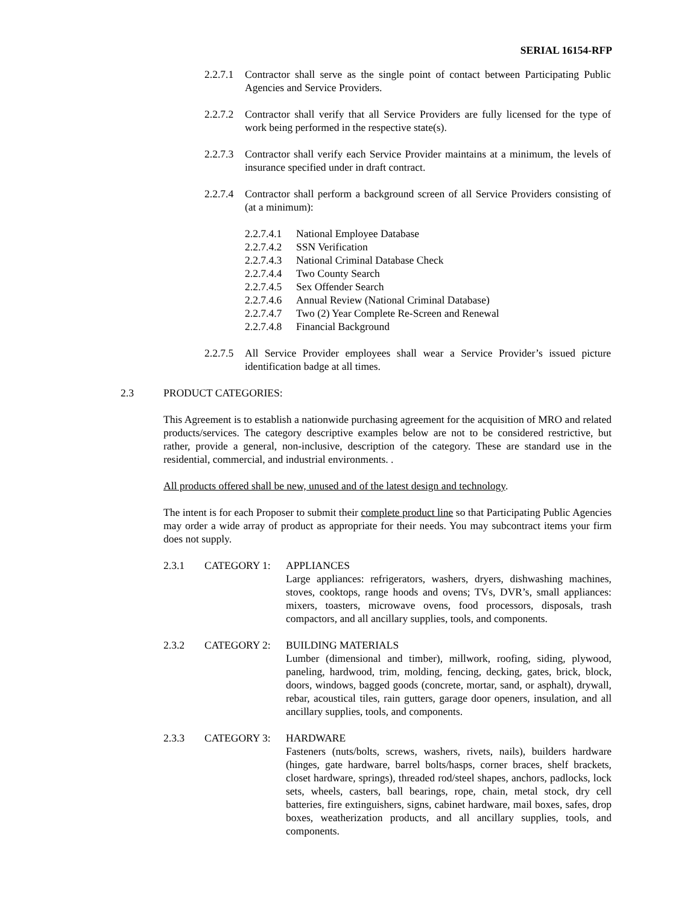SERIAL 16154-RFP
2.2.7.1
Contractor shall serve as the single point of contact between Participating Public Agencies and Service Providers.
2.2.7.2
Contractor shall verify that all Service Providers are fully licensed for the type of work being performed in the respective state(s).
2.2.7.3
Contractor shall verify each Service Provider maintains at a minimum, the levels of insurance specified under in draft contract.
2.2.7.4
Contractor shall perform a background screen of all Service Providers consisting of (at a minimum):
2.2.7.4.1 National Employee Database
2.2.7.4.2 SSN Verification
2.2.7.4.3 National Criminal Database Check
2.2.7.4.4 Two County Search
2.2.7.4.5 Sex Offender Search
2.2.7.4.6 Annual Review (National Criminal Database)
2.2.7.4.7 Two (2) Year Complete Re-Screen and Renewal
2.2.7.4.8 Financial Background
2.2.7.5
All Service Provider employees shall wear a Service Provider’s issued picture identification badge at all times.
2.3 PRODUCT CATEGORIES:
This Agreement is to establish a nationwide purchasing agreement for the acquisition of MRO and related products/services. The category descriptive examples below are not to be considered restrictive, but rather, provide a general, non-inclusive, description of the category. These are standard use in the residential, commercial, and industrial environments. .
All products offered shall be new, unused and of the latest design and technology.
The intent is for each Proposer to submit their complete product line so that Participating Public Agencies may order a wide array of product as appropriate for their needs. You may subcontract items your firm does not supply.
2.3.1 CATEGORY 1: APPLIANCES
Large appliances: refrigerators, washers, dryers, dishwashing machines, stoves, cooktops, range hoods and ovens; TVs, DVR’s, small appliances: mixers, toasters, microwave ovens, food processors, disposals, trash compactors, and all ancillary supplies, tools, and components.
2.3.2 CATEGORY 2: BUILDING MATERIALS
Lumber (dimensional and timber), millwork, roofing, siding, plywood, paneling, hardwood, trim, molding, fencing, decking, gates, brick, block, doors, windows, bagged goods (concrete, mortar, sand, or asphalt), drywall, rebar, acoustical tiles, rain gutters, garage door openers, insulation, and all ancillary supplies, tools, and components.
2.3.3 CATEGORY 3: HARDWARE
Fasteners (nuts/bolts, screws, washers, rivets, nails), builders hardware (hinges, gate hardware, barrel bolts/hasps, corner braces, shelf brackets, closet hardware, springs), threaded rod/steel shapes, anchors, padlocks, lock sets, wheels, casters, ball bearings, rope, chain, metal stock, dry cell batteries, fire extinguishers, signs, cabinet hardware, mail boxes, safes, drop boxes, weatherization products, and all ancillary supplies, tools, and components.